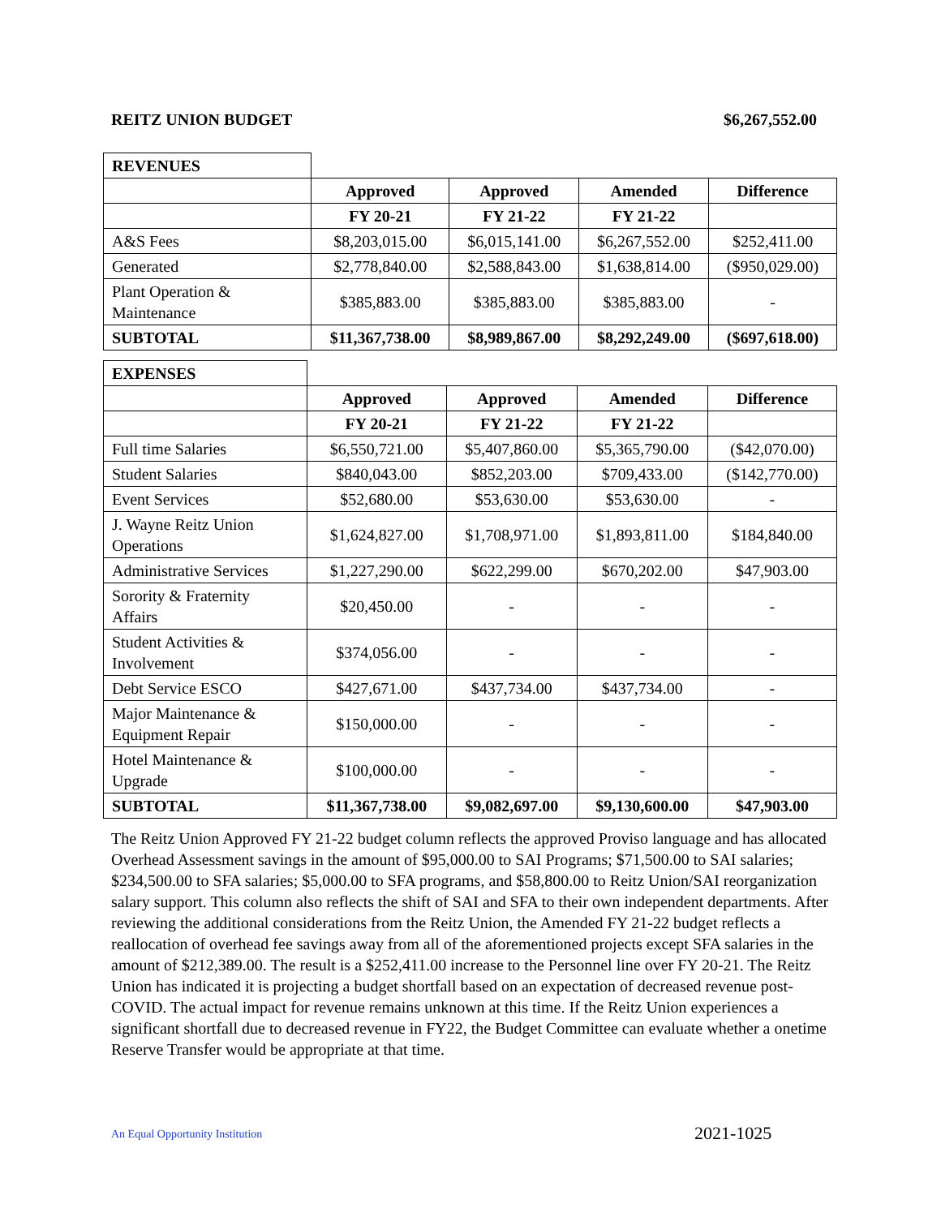REITZ UNION BUDGET $6,267,552.00
| REVENUES | | | | |
| | Approved | Approved | Amended | Difference |
| | FY 20-21 | FY 21-22 | FY 21-22 | |
| A&S Fees | $8,203,015.00 | $6,015,141.00 | $6,267,552.00 | $252,411.00 |
| Generated | $2,778,840.00 | $2,588,843.00 | $1,638,814.00 | ($950,029.00) |
| Plant Operation & Maintenance | $385,883.00 | $385,883.00 | $385,883.00 | - |
| SUBTOTAL | $11,367,738.00 | $8,989,867.00 | $8,292,249.00 | ($697,618.00) |
| EXPENSES | | | | |
| | Approved | Approved | Amended | Difference |
| | FY 20-21 | FY 21-22 | FY 21-22 | |
| Full time Salaries | $6,550,721.00 | $5,407,860.00 | $5,365,790.00 | ($42,070.00) |
| Student Salaries | $840,043.00 | $852,203.00 | $709,433.00 | ($142,770.00) |
| Event Services | $52,680.00 | $53,630.00 | $53,630.00 | - |
| J. Wayne Reitz Union Operations | $1,624,827.00 | $1,708,971.00 | $1,893,811.00 | $184,840.00 |
| Administrative Services | $1,227,290.00 | $622,299.00 | $670,202.00 | $47,903.00 |
| Sorority & Fraternity Affairs | $20,450.00 | - | - | - |
| Student Activities & Involvement | $374,056.00 | - | - | - |
| Debt Service ESCO | $427,671.00 | $437,734.00 | $437,734.00 | - |
| Major Maintenance & Equipment Repair | $150,000.00 | - | - | - |
| Hotel Maintenance & Upgrade | $100,000.00 | - | - | - |
| SUBTOTAL | $11,367,738.00 | $9,082,697.00 | $9,130,600.00 | $47,903.00 |
The Reitz Union Approved FY 21-22 budget column reflects the approved Proviso language and has allocated Overhead Assessment savings in the amount of $95,000.00 to SAI Programs; $71,500.00 to SAI salaries; $234,500.00 to SFA salaries; $5,000.00 to SFA programs, and $58,800.00 to Reitz Union/SAI reorganization salary support. This column also reflects the shift of SAI and SFA to their own independent departments. After reviewing the additional considerations from the Reitz Union, the Amended FY 21-22 budget reflects a reallocation of overhead fee savings away from all of the aforementioned projects except SFA salaries in the amount of $212,389.00. The result is a $252,411.00 increase to the Personnel line over FY 20-21. The Reitz Union has indicated it is projecting a budget shortfall based on an expectation of decreased revenue post-COVID. The actual impact for revenue remains unknown at this time. If the Reitz Union experiences a significant shortfall due to decreased revenue in FY22, the Budget Committee can evaluate whether a onetime Reserve Transfer would be appropriate at that time.
An Equal Opportunity Institution
2021-1025